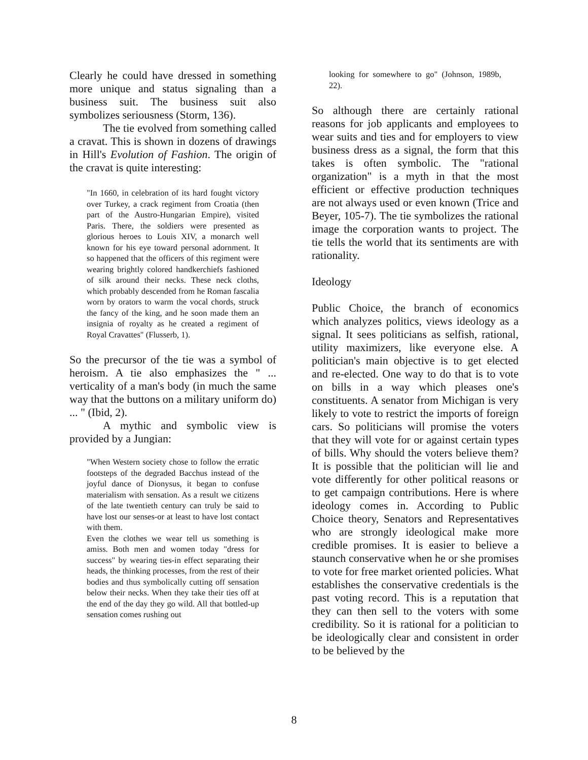Clearly he could have dressed in something more unique and status signaling than a business suit. The business suit also symbolizes seriousness (Storm, 136).
The tie evolved from something called a cravat. This is shown in dozens of drawings in Hill's Evolution of Fashion. The origin of the cravat is quite interesting:
"In 1660, in celebration of its hard fought victory over Turkey, a crack regiment from Croatia (then part of the Austro-Hungarian Empire), visited Paris. There, the soldiers were presented as glorious heroes to Louis XIV, a monarch well known for his eye toward personal adornment. It so happened that the officers of this regiment were wearing brightly colored handkerchiefs fashioned of silk around their necks. These neck cloths, which probably descended from he Roman fascalia worn by orators to warm the vocal chords, struck the fancy of the king, and he soon made them an insignia of royalty as he created a regiment of Royal Cravattes" (Flusserb, 1).
So the precursor of the tie was a symbol of heroism. A tie also emphasizes the " ... verticality of a man's body (in much the same way that the buttons on a military uniform do) ... " (Ibid, 2).
A mythic and symbolic view is provided by a Jungian:
"When Western society chose to follow the erratic footsteps of the degraded Bacchus instead of the joyful dance of Dionysus, it began to confuse materialism with sensation. As a result we citizens of the late twentieth century can truly be said to have lost our senses-or at least to have lost contact with them.
Even the clothes we wear tell us something is amiss. Both men and women today "dress for success" by wearing ties-in effect separating their heads, the thinking processes, from the rest of their bodies and thus symbolically cutting off sensation below their necks. When they take their ties off at the end of the day they go wild. All that bottled-up sensation comes rushing out
looking for somewhere to go" (Johnson, 1989b, 22).
So although there are certainly rational reasons for job applicants and employees to wear suits and ties and for employers to view business dress as a signal, the form that this takes is often symbolic. The "rational organization" is a myth in that the most efficient or effective production techniques are not always used or even known (Trice and Beyer, 105-7). The tie symbolizes the rational image the corporation wants to project. The tie tells the world that its sentiments are with rationality.
Ideology
Public Choice, the branch of economics which analyzes politics, views ideology as a signal. It sees politicians as selfish, rational, utility maximizers, like everyone else. A politician's main objective is to get elected and re-elected. One way to do that is to vote on bills in a way which pleases one's constituents. A senator from Michigan is very likely to vote to restrict the imports of foreign cars. So politicians will promise the voters that they will vote for or against certain types of bills. Why should the voters believe them? It is possible that the politician will lie and vote differently for other political reasons or to get campaign contributions. Here is where ideology comes in. According to Public Choice theory, Senators and Representatives who are strongly ideological make more credible promises. It is easier to believe a staunch conservative when he or she promises to vote for free market oriented policies. What establishes the conservative credentials is the past voting record. This is a reputation that they can then sell to the voters with some credibility. So it is rational for a politician to be ideologically clear and consistent in order to be believed by the
8